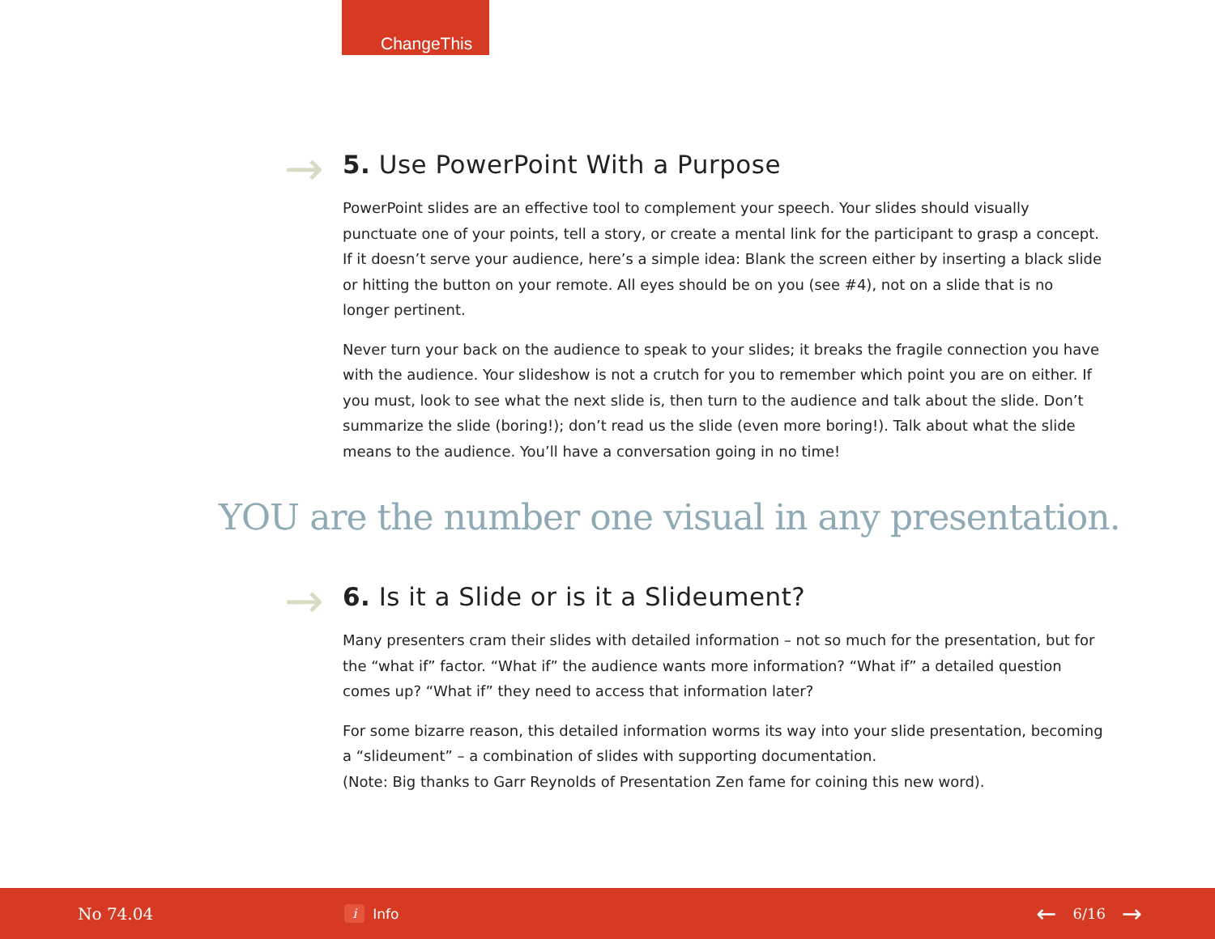ChangeThis
→
5. Use PowerPoint With a Purpose
PowerPoint slides are an effective tool to complement your speech. Your slides should visually punctuate one of your points, tell a story, or create a mental link for the participant to grasp a concept. If it doesn’t serve your audience, here’s a simple idea: Blank the screen either by inserting a black slide or hitting the button on your remote. All eyes should be on you (see #4), not on a slide that is no longer pertinent.
Never turn your back on the audience to speak to your slides; it breaks the fragile connection you have with the audience. Your slideshow is not a crutch for you to remember which point you are on either. If you must, look to see what the next slide is, then turn to the audience and talk about the slide. Don’t summarize the slide (boring!); don’t read us the slide (even more boring!). Talk about what the slide means to the audience. You’ll have a conversation going in no time!
YOU are the number one visual in any presentation.
→
6. Is it a Slide or is it a Slideument?
Many presenters cram their slides with detailed information – not so much for the presentation, but for the “what if” factor. “What if” the audience wants more information? “What if” a detailed question comes up? “What if” they need to access that information later?
For some bizarre reason, this detailed information worms its way into your slide presentation, becoming a “slideument” – a combination of slides with supporting documentation.
(Note: Big thanks to Garr Reynolds of Presentation Zen fame for coining this new word).
No 74.04 i Info ← 6/16 →